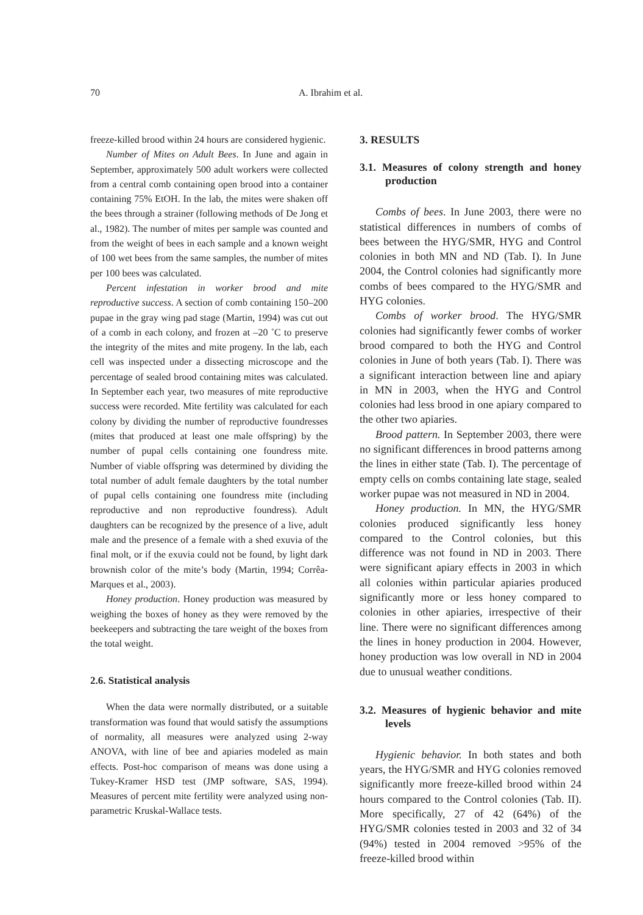70 A. Ibrahim et al.
freeze-killed brood within 24 hours are considered hygienic.
Number of Mites on Adult Bees. In June and again in September, approximately 500 adult workers were collected from a central comb containing open brood into a container containing 75% EtOH. In the lab, the mites were shaken off the bees through a strainer (following methods of De Jong et al., 1982). The number of mites per sample was counted and from the weight of bees in each sample and a known weight of 100 wet bees from the same samples, the number of mites per 100 bees was calculated.
Percent infestation in worker brood and mite reproductive success. A section of comb containing 150–200 pupae in the gray wing pad stage (Martin, 1994) was cut out of a comb in each colony, and frozen at –20 ˚C to preserve the integrity of the mites and mite progeny. In the lab, each cell was inspected under a dissecting microscope and the percentage of sealed brood containing mites was calculated. In September each year, two measures of mite reproductive success were recorded. Mite fertility was calculated for each colony by dividing the number of reproductive foundresses (mites that produced at least one male offspring) by the number of pupal cells containing one foundress mite. Number of viable offspring was determined by dividing the total number of adult female daughters by the total number of pupal cells containing one foundress mite (including reproductive and non reproductive foundress). Adult daughters can be recognized by the presence of a live, adult male and the presence of a female with a shed exuvia of the final molt, or if the exuvia could not be found, by light dark brownish color of the mite’s body (Martin, 1994; Corrêa-Marques et al., 2003).
Honey production. Honey production was measured by weighing the boxes of honey as they were removed by the beekeepers and subtracting the tare weight of the boxes from the total weight.
2.6. Statistical analysis
When the data were normally distributed, or a suitable transformation was found that would satisfy the assumptions of normality, all measures were analyzed using 2-way ANOVA, with line of bee and apiaries modeled as main effects. Post-hoc comparison of means was done using a Tukey-Kramer HSD test (JMP software, SAS, 1994). Measures of percent mite fertility were analyzed using non-parametric Kruskal-Wallace tests.
3. RESULTS
3.1. Measures of colony strength and honey production
Combs of bees. In June 2003, there were no statistical differences in numbers of combs of bees between the HYG/SMR, HYG and Control colonies in both MN and ND (Tab. I). In June 2004, the Control colonies had significantly more combs of bees compared to the HYG/SMR and HYG colonies.
Combs of worker brood. The HYG/SMR colonies had significantly fewer combs of worker brood compared to both the HYG and Control colonies in June of both years (Tab. I). There was a significant interaction between line and apiary in MN in 2003, when the HYG and Control colonies had less brood in one apiary compared to the other two apiaries.
Brood pattern. In September 2003, there were no significant differences in brood patterns among the lines in either state (Tab. I). The percentage of empty cells on combs containing late stage, sealed worker pupae was not measured in ND in 2004.
Honey production. In MN, the HYG/SMR colonies produced significantly less honey compared to the Control colonies, but this difference was not found in ND in 2003. There were significant apiary effects in 2003 in which all colonies within particular apiaries produced significantly more or less honey compared to colonies in other apiaries, irrespective of their line. There were no significant differences among the lines in honey production in 2004. However, honey production was low overall in ND in 2004 due to unusual weather conditions.
3.2. Measures of hygienic behavior and mite levels
Hygienic behavior. In both states and both years, the HYG/SMR and HYG colonies removed significantly more freeze-killed brood within 24 hours compared to the Control colonies (Tab. II). More specifically, 27 of 42 (64%) of the HYG/SMR colonies tested in 2003 and 32 of 34 (94%) tested in 2004 removed >95% of the freeze-killed brood within